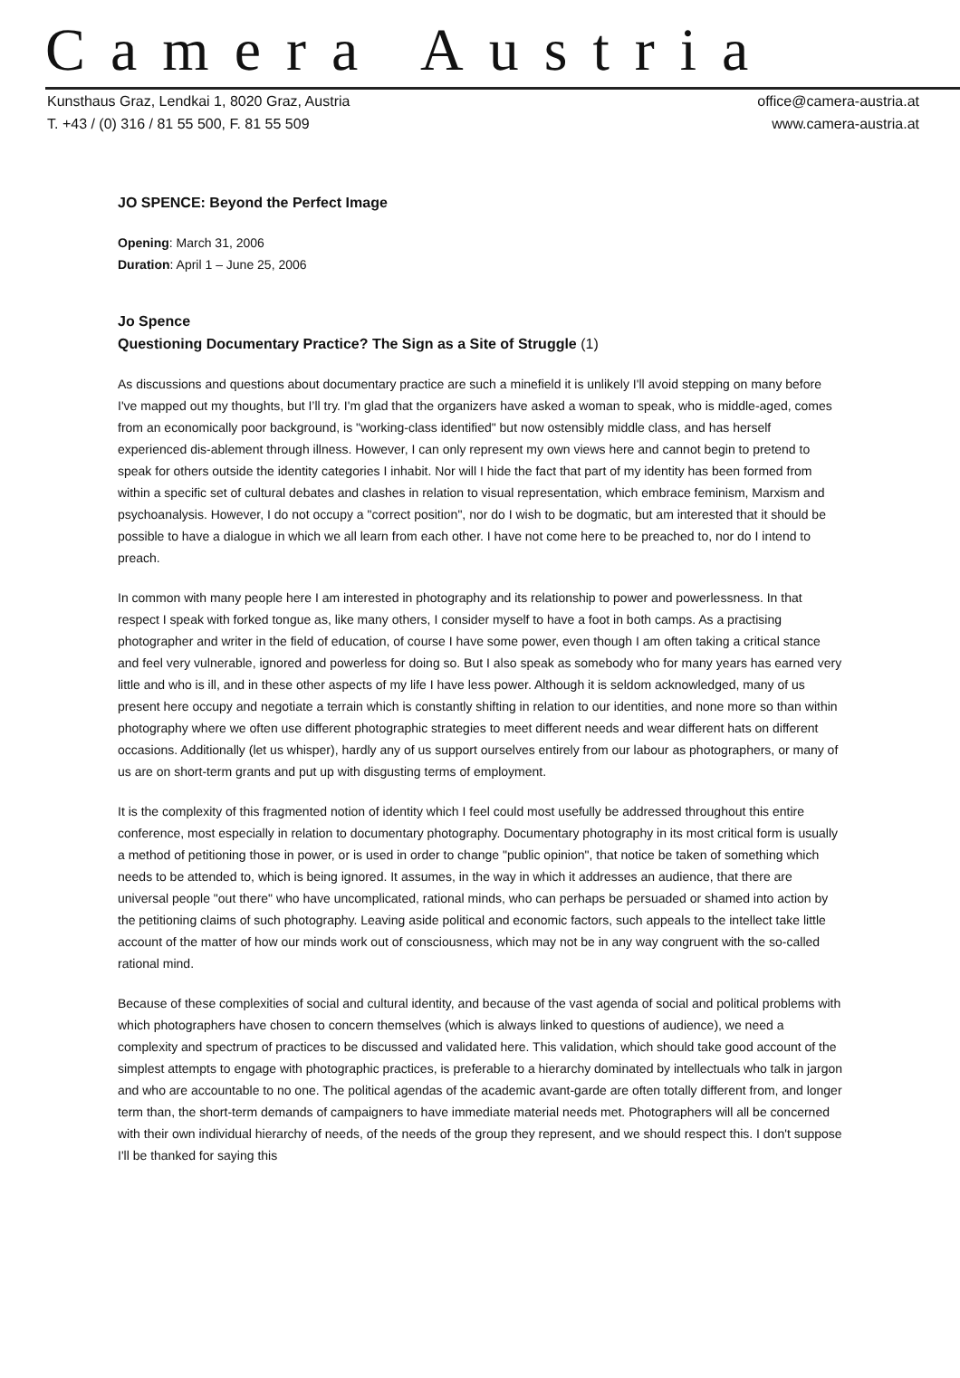Camera Austria
Kunsthaus Graz, Lendkai 1, 8020 Graz, Austria
T. +43 / (0) 316 / 81 55 500, F. 81 55 509
office@camera-austria.at
www.camera-austria.at
JO SPENCE: Beyond the Perfect Image
Opening: March 31, 2006
Duration: April 1 – June 25, 2006
Jo Spence
Questioning Documentary Practice? The Sign as a Site of Struggle (1)
As discussions and questions about documentary practice are such a minefield it is unlikely I'll avoid stepping on many before I've mapped out my thoughts, but I’ll try. I'm glad that the organizers have asked a woman to speak, who is middle-aged, comes from an economically poor background, is "working-class identified" but now ostensibly middle class, and has herself experienced dis-ablement through illness. However, I can only represent my own views here and cannot begin to pretend to speak for others outside the identity categories I inhabit. Nor will I hide the fact that part of my identity has been formed from within a specific set of cultural debates and clashes in relation to visual representation, which embrace feminism, Marxism and psychoanalysis. However, I do not occupy a "correct position", nor do I wish to be dogmatic, but am interested that it should be possible to have a dialogue in which we all learn from each other. I have not come here to be preached to, nor do I intend to preach.
In common with many people here I am interested in photography and its relationship to power and powerlessness. In that respect I speak with forked tongue as, like many others, I consider myself to have a foot in both camps. As a practising photographer and writer in the field of education, of course I have some power, even though I am often taking a critical stance and feel very vulnerable, ignored and powerless for doing so. But I also speak as somebody who for many years has earned very little and who is ill, and in these other aspects of my life I have less power. Although it is seldom acknowledged, many of us present here occupy and negotiate a terrain which is constantly shifting in relation to our identities, and none more so than within photography where we often use different photographic strategies to meet different needs and wear different hats on different occasions. Additionally (let us whisper), hardly any of us support ourselves entirely from our labour as photographers, or many of us are on short-term grants and put up with disgusting terms of employment.
It is the complexity of this fragmented notion of identity which I feel could most usefully be addressed throughout this entire conference, most especially in relation to documentary photography. Documentary photography in its most critical form is usually a method of petitioning those in power, or is used in order to change "public opinion", that notice be taken of something which needs to be attended to, which is being ignored. It assumes, in the way in which it addresses an audience, that there are universal people "out there" who have uncomplicated, rational minds, who can perhaps be persuaded or shamed into action by the petitioning claims of such photography. Leaving aside political and economic factors, such appeals to the intellect take little account of the matter of how our minds work out of consciousness, which may not be in any way congruent with the so-called rational mind.
Because of these complexities of social and cultural identity, and because of the vast agenda of social and political problems with which photographers have chosen to concern themselves (which is always linked to questions of audience), we need a complexity and spectrum of practices to be discussed and validated here. This validation, which should take good account of the simplest attempts to engage with photographic practices, is preferable to a hierarchy dominated by intellectuals who talk in jargon and who are accountable to no one. The political agendas of the academic avant-garde are often totally different from, and longer term than, the short-term demands of campaigners to have immediate material needs met. Photographers will all be concerned with their own individual hierarchy of needs, of the needs of the group they represent, and we should respect this. I don't suppose I'll be thanked for saying this